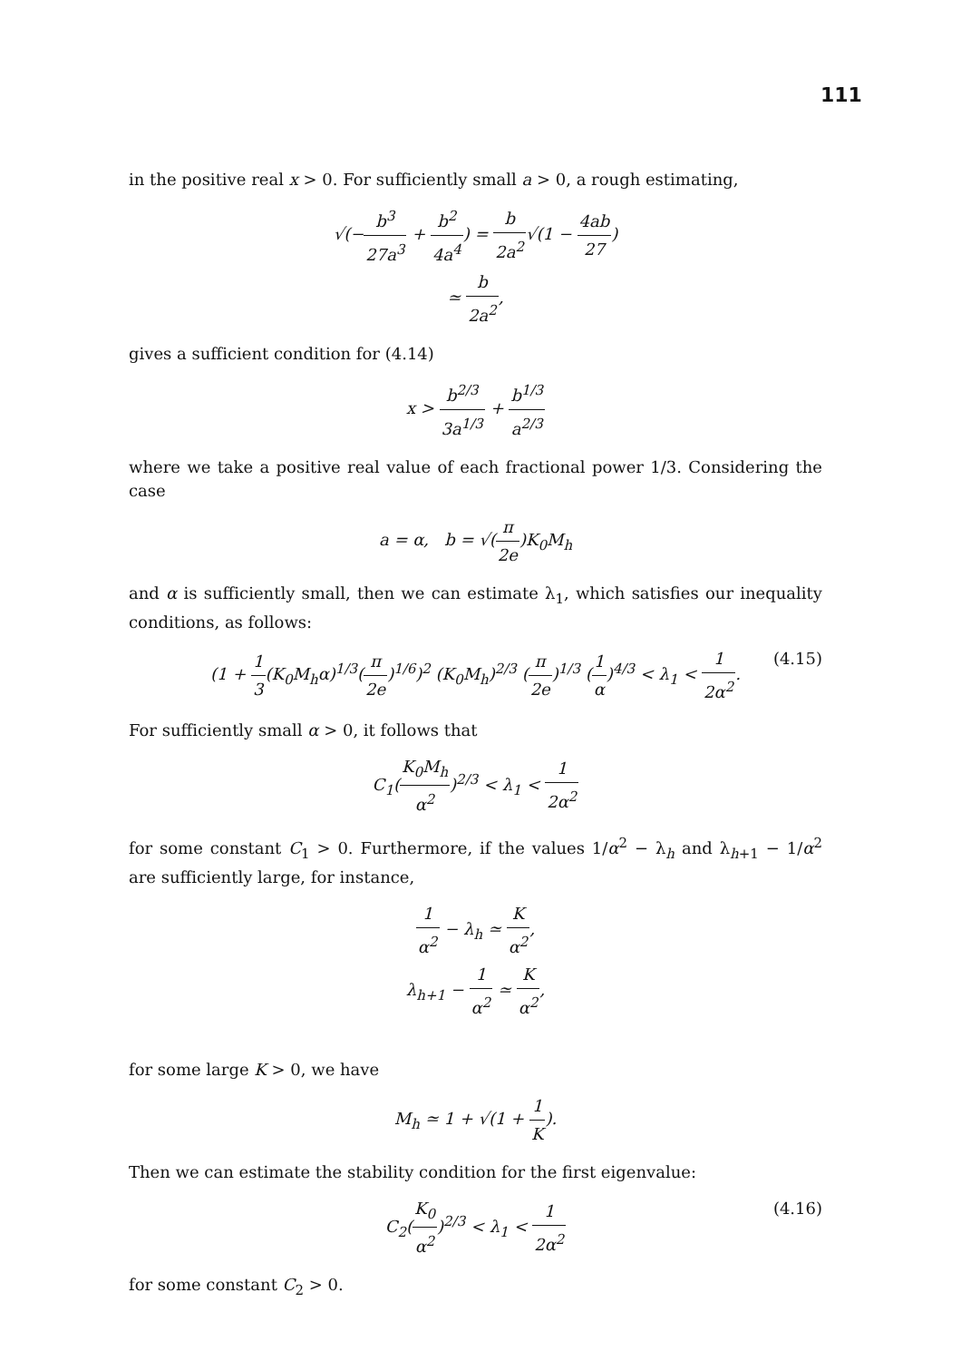111
in the positive real x > 0. For sufficiently small a > 0, a rough estimating,
√(−b<sup>3</sup> 27a<sup>3</sup> + b<sup>2</sup> 4a<sup>4</sup>) = b 2a<sup>2</sup>√(1 − 4ab 27)
≃ b 2a<sup>2</sup>,
gives a sufficient condition for (4.14)
x > b<sup>2/3</sup> 3a<sup>1/3</sup> + b<sup>1/3</sup> a<sup>2/3</sup>
where we take a positive real value of each fractional power 1/3. Considering the case
a = α, b = √(π 2e)K<sub>0</sub>M<sub>h</sub>
and α is sufficiently small, then we can estimate λ<sub>1</sub>, which satisfies our inequality conditions, as follows:
(1 + 1 3(K<sub>0</sub>M<sub>h</sub>α)<sup>1/3</sup>(π 2e)<sup>1/6</sup>)<sup>2</sup> (K<sub>0</sub>M<sub>h</sub>)<sup>2/3</sup> (π 2e)<sup>1/3</sup> (1 α)<sup>4/3</sup> < λ<sub>1</sub> < 1 2α<sup>2</sup>.
(4.15)
For sufficiently small α > 0, it follows that
C<sub>1</sub>(K<sub>0</sub>M<sub>h</sub> α<sup>2</sup>)<sup>2/3</sup> < λ<sub>1</sub> < 1 2α<sup>2</sup>
for some constant C<sub>1</sub> > 0. Furthermore, if the values 1/α<sup>2</sup> − λ<sub>h</sub> and λ<sub>h+1</sub> − 1/α<sup>2</sup> are sufficiently large, for instance,
1 α<sup>2</sup> − λ<sub>h</sub> ≃ K α<sup>2</sup>,
λ<sub>h+1</sub> − 1 α<sup>2</sup> ≃ K α<sup>2</sup>,
for some large K > 0, we have
M<sub>h</sub> ≃ 1 + √(1 + 1 K).
Then we can estimate the stability condition for the first eigenvalue:
C<sub>2</sub>(K<sub>0</sub> α<sup>2</sup>)<sup>2/3</sup> < λ<sub>1</sub> < 1 2α<sup>2</sup>
(4.16)
for some constant C<sub>2</sub> > 0.